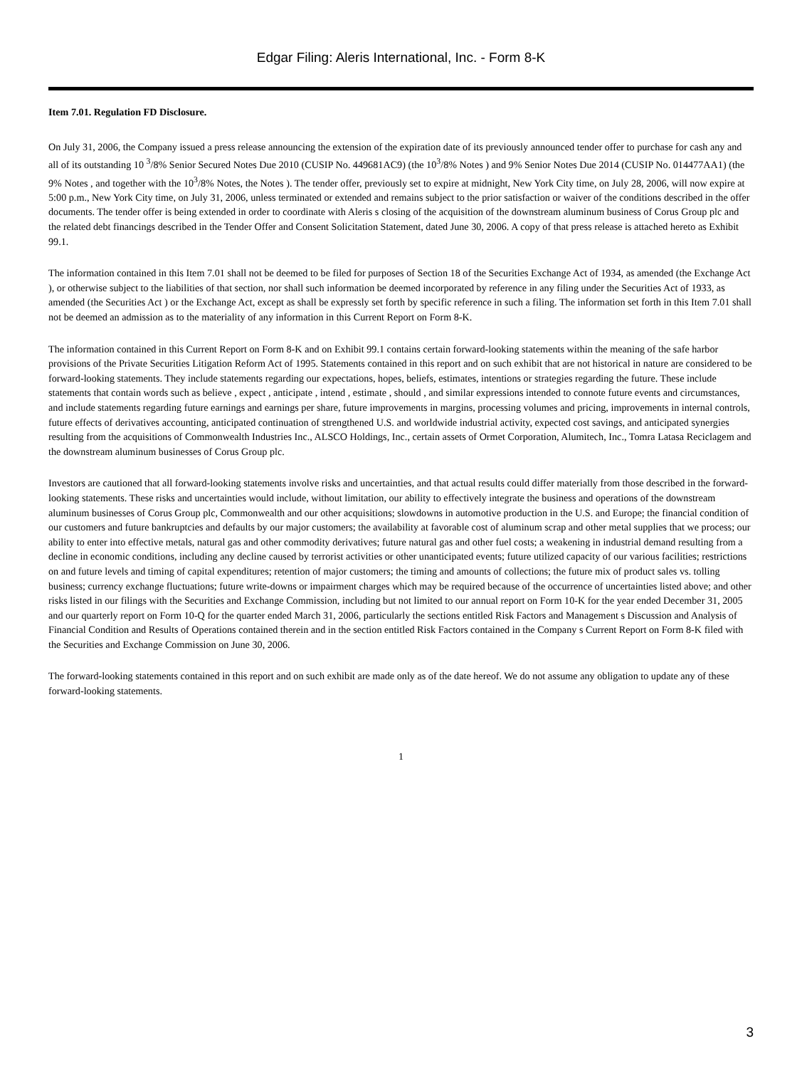Edgar Filing: Aleris International, Inc. - Form 8-K
Item 7.01. Regulation FD Disclosure.
On July 31, 2006, the Company issued a press release announcing the extension of the expiration date of its previously announced tender offer to purchase for cash any and all of its outstanding 10 <sup>3</sup>/8% Senior Secured Notes Due 2010 (CUSIP No. 449681AC9) (the 10<sup>3</sup>/8% Notes ) and 9% Senior Notes Due 2014 (CUSIP No. 014477AA1) (the 9% Notes , and together with the 10<sup>3</sup>/8% Notes, the Notes ). The tender offer, previously set to expire at midnight, New York City time, on July 28, 2006, will now expire at 5:00 p.m., New York City time, on July 31, 2006, unless terminated or extended and remains subject to the prior satisfaction or waiver of the conditions described in the offer documents. The tender offer is being extended in order to coordinate with Aleris s closing of the acquisition of the downstream aluminum business of Corus Group plc and the related debt financings described in the Tender Offer and Consent Solicitation Statement, dated June 30, 2006. A copy of that press release is attached hereto as Exhibit 99.1.
The information contained in this Item 7.01 shall not be deemed to be filed for purposes of Section 18 of the Securities Exchange Act of 1934, as amended (the Exchange Act ), or otherwise subject to the liabilities of that section, nor shall such information be deemed incorporated by reference in any filing under the Securities Act of 1933, as amended (the Securities Act ) or the Exchange Act, except as shall be expressly set forth by specific reference in such a filing. The information set forth in this Item 7.01 shall not be deemed an admission as to the materiality of any information in this Current Report on Form 8-K.
The information contained in this Current Report on Form 8-K and on Exhibit 99.1 contains certain forward-looking statements within the meaning of the safe harbor provisions of the Private Securities Litigation Reform Act of 1995. Statements contained in this report and on such exhibit that are not historical in nature are considered to be forward-looking statements. They include statements regarding our expectations, hopes, beliefs, estimates, intentions or strategies regarding the future. These include statements that contain words such as believe , expect , anticipate , intend , estimate , should , and similar expressions intended to connote future events and circumstances, and include statements regarding future earnings and earnings per share, future improvements in margins, processing volumes and pricing, improvements in internal controls, future effects of derivatives accounting, anticipated continuation of strengthened U.S. and worldwide industrial activity, expected cost savings, and anticipated synergies resulting from the acquisitions of Commonwealth Industries Inc., ALSCO Holdings, Inc., certain assets of Ormet Corporation, Alumitech, Inc., Tomra Latasa Reciclagem and the downstream aluminum businesses of Corus Group plc.
Investors are cautioned that all forward-looking statements involve risks and uncertainties, and that actual results could differ materially from those described in the forward-looking statements. These risks and uncertainties would include, without limitation, our ability to effectively integrate the business and operations of the downstream aluminum businesses of Corus Group plc, Commonwealth and our other acquisitions; slowdowns in automotive production in the U.S. and Europe; the financial condition of our customers and future bankruptcies and defaults by our major customers; the availability at favorable cost of aluminum scrap and other metal supplies that we process; our ability to enter into effective metals, natural gas and other commodity derivatives; future natural gas and other fuel costs; a weakening in industrial demand resulting from a decline in economic conditions, including any decline caused by terrorist activities or other unanticipated events; future utilized capacity of our various facilities; restrictions on and future levels and timing of capital expenditures; retention of major customers; the timing and amounts of collections; the future mix of product sales vs. tolling business; currency exchange fluctuations; future write-downs or impairment charges which may be required because of the occurrence of uncertainties listed above; and other risks listed in our filings with the Securities and Exchange Commission, including but not limited to our annual report on Form 10-K for the year ended December 31, 2005 and our quarterly report on Form 10-Q for the quarter ended March 31, 2006, particularly the sections entitled Risk Factors and Management s Discussion and Analysis of Financial Condition and Results of Operations contained therein and in the section entitled Risk Factors contained in the Company s Current Report on Form 8-K filed with the Securities and Exchange Commission on June 30, 2006.
The forward-looking statements contained in this report and on such exhibit are made only as of the date hereof. We do not assume any obligation to update any of these forward-looking statements.
1
3